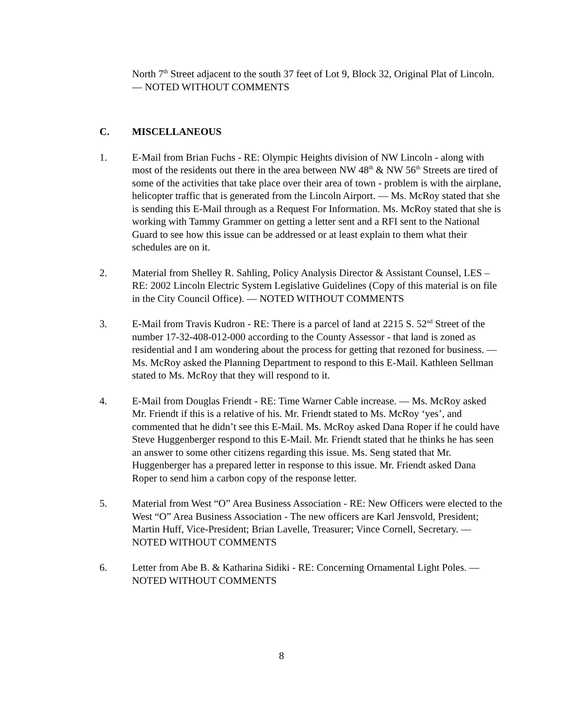North 7<sup>th</sup> Street adjacent to the south 37 feet of Lot 9, Block 32, Original Plat of Lincoln. — NOTED WITHOUT COMMENTS
C. MISCELLANEOUS
1. E-Mail from Brian Fuchs - RE: Olympic Heights division of NW Lincoln - along with most of the residents out there in the area between NW 48<sup>th</sup> & NW 56<sup>th</sup> Streets are tired of some of the activities that take place over their area of town - problem is with the airplane, helicopter traffic that is generated from the Lincoln Airport. — Ms. McRoy stated that she is sending this E-Mail through as a Request For Information. Ms. McRoy stated that she is working with Tammy Grammer on getting a letter sent and a RFI sent to the National Guard to see how this issue can be addressed or at least explain to them what their schedules are on it.
2. Material from Shelley R. Sahling, Policy Analysis Director & Assistant Counsel, LES – RE: 2002 Lincoln Electric System Legislative Guidelines (Copy of this material is on file in the City Council Office). — NOTED WITHOUT COMMENTS
3. E-Mail from Travis Kudron - RE: There is a parcel of land at 2215 S. 52<sup>nd</sup> Street of the number 17-32-408-012-000 according to the County Assessor - that land is zoned as residential and I am wondering about the process for getting that rezoned for business. — Ms. McRoy asked the Planning Department to respond to this E-Mail. Kathleen Sellman stated to Ms. McRoy that they will respond to it.
4. E-Mail from Douglas Friendt - RE: Time Warner Cable increase. — Ms. McRoy asked Mr. Friendt if this is a relative of his. Mr. Friendt stated to Ms. McRoy ‘yes’, and commented that he didn’t see this E-Mail. Ms. McRoy asked Dana Roper if he could have Steve Huggenberger respond to this E-Mail. Mr. Friendt stated that he thinks he has seen an answer to some other citizens regarding this issue. Ms. Seng stated that Mr. Huggenberger has a prepared letter in response to this issue. Mr. Friendt asked Dana Roper to send him a carbon copy of the response letter.
5. Material from West “O” Area Business Association - RE: New Officers were elected to the West “O” Area Business Association - The new officers are Karl Jensvold, President; Martin Huff, Vice-President; Brian Lavelle, Treasurer; Vince Cornell, Secretary. — NOTED WITHOUT COMMENTS
6. Letter from Abe B. & Katharina Sidiki - RE: Concerning Ornamental Light Poles. — NOTED WITHOUT COMMENTS
8